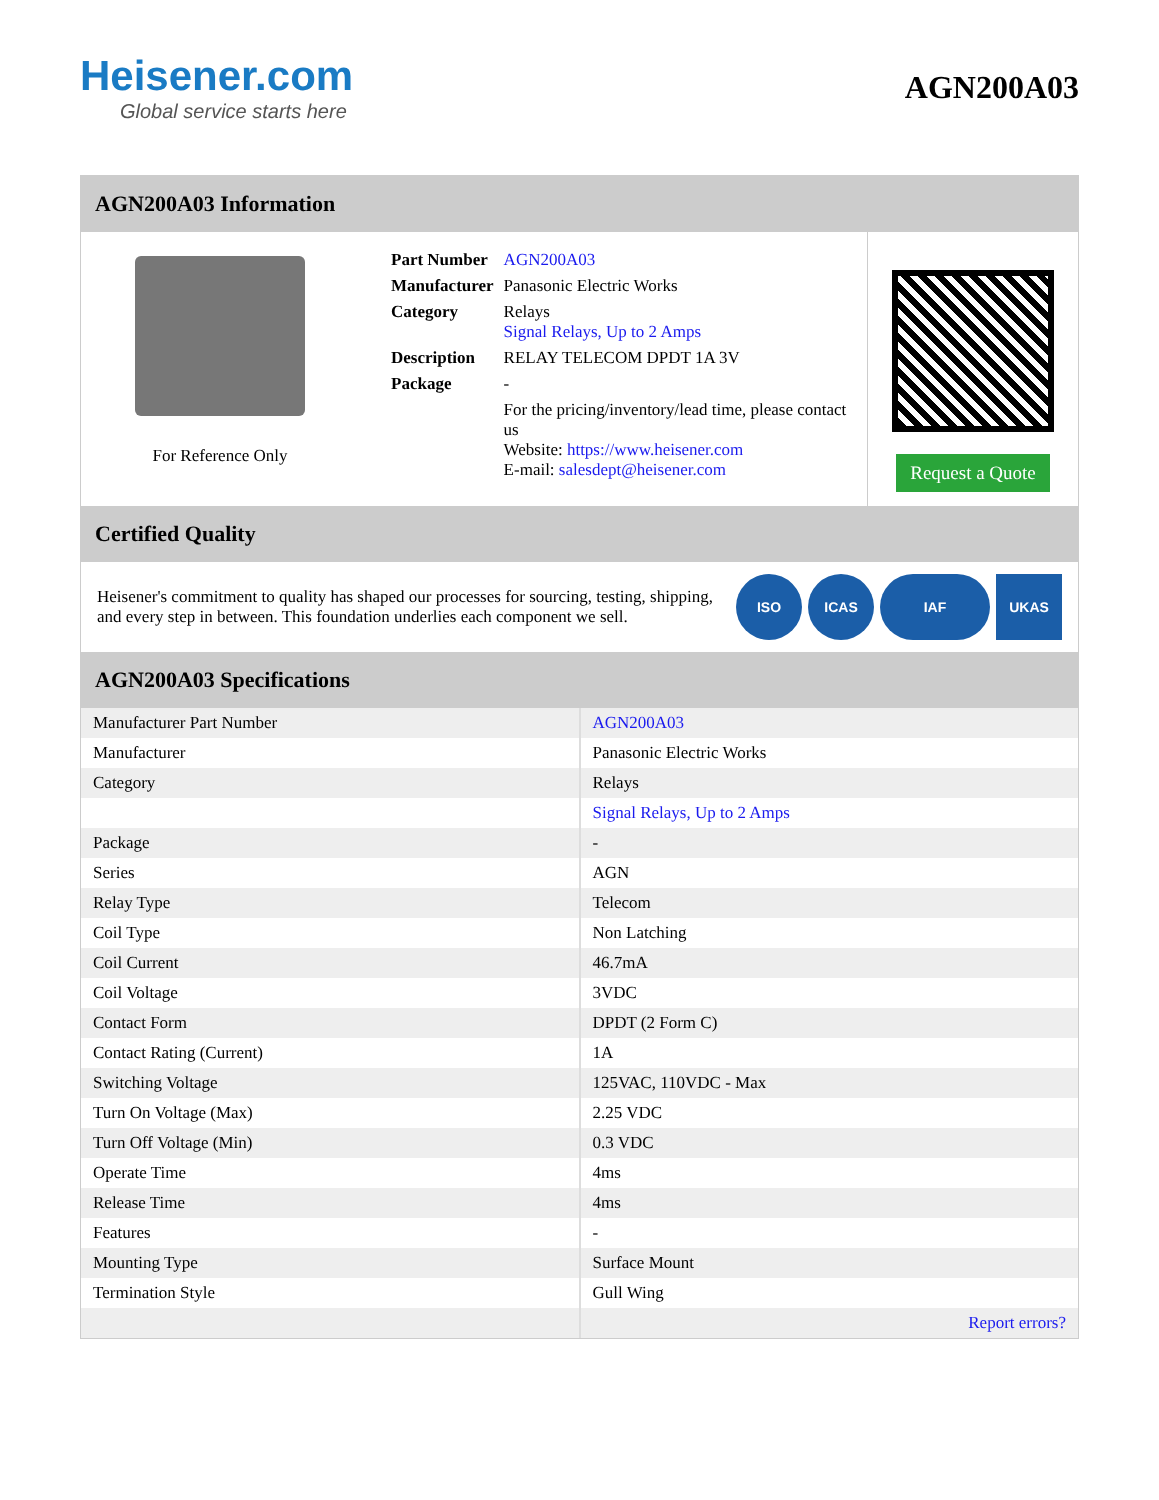Heisener.com
Global service starts here
AGN200A03
AGN200A03 Information
For Reference Only
| Part Number | AGN200A03 |
| Manufacturer | Panasonic Electric Works |
| Category | Relays Signal Relays, Up to 2 Amps |
| Description | RELAY TELECOM DPDT 1A 3V |
| Package | - |
| | For the pricing/inventory/lead time, please contact us Website: https://www.heisener.com E-mail: salesdept@heisener.com |
Request a Quote
Certified Quality
Heisener's commitment to quality has shaped our processes for sourcing, testing, shipping, and every step in between. This foundation underlies each component we sell.
ISO ICAS IAF UKAS
AGN200A03 Specifications
| Manufacturer Part Number | AGN200A03 |
| Manufacturer | Panasonic Electric Works |
| Category | Relays |
| | Signal Relays, Up to 2 Amps |
| Package | - |
| Series | AGN |
| Relay Type | Telecom |
| Coil Type | Non Latching |
| Coil Current | 46.7mA |
| Coil Voltage | 3VDC |
| Contact Form | DPDT (2 Form C) |
| Contact Rating (Current) | 1A |
| Switching Voltage | 125VAC, 110VDC - Max |
| Turn On Voltage (Max) | 2.25 VDC |
| Turn Off Voltage (Min) | 0.3 VDC |
| Operate Time | 4ms |
| Release Time | 4ms |
| Features | - |
| Mounting Type | Surface Mount |
| Termination Style | Gull Wing |
| | Report errors? |